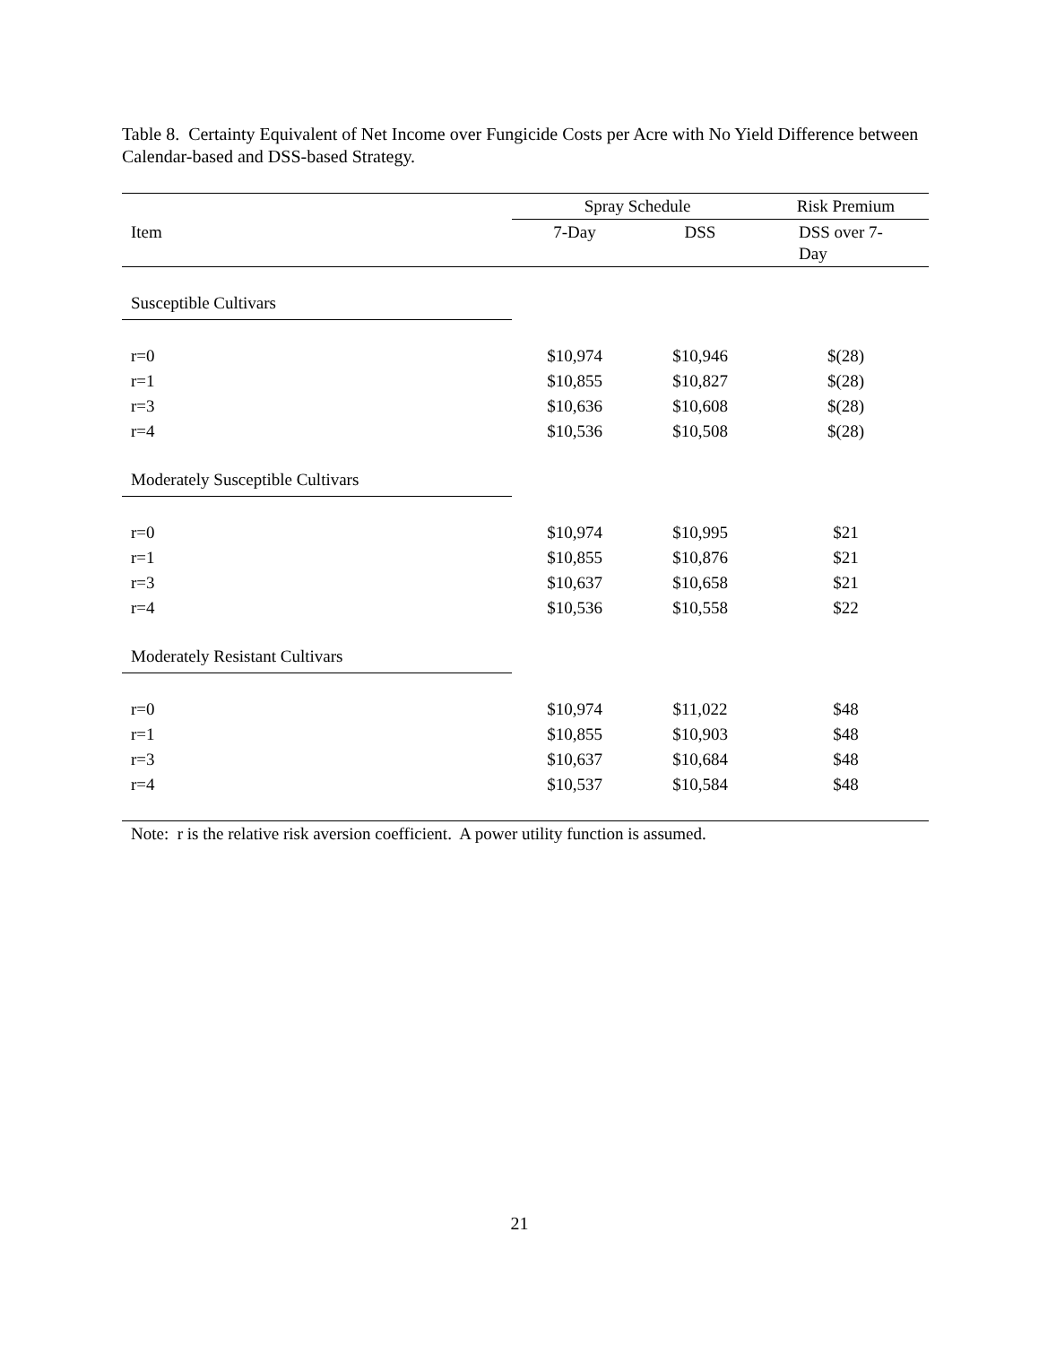Table 8. Certainty Equivalent of Net Income over Fungicide Costs per Acre with No Yield Difference between Calendar-based and DSS-based Strategy.
| | Spray Schedule | | Risk Premium |
| --- | --- | --- | --- |
| Item | 7-Day | DSS | DSS over 7- Day |
| Susceptible Cultivars | | | |
| r=0 | $10,974 | $10,946 | $(28) |
| r=1 | $10,855 | $10,827 | $(28) |
| r=3 | $10,636 | $10,608 | $(28) |
| r=4 | $10,536 | $10,508 | $(28) |
| Moderately Susceptible Cultivars | | | |
| r=0 | $10,974 | $10,995 | $21 |
| r=1 | $10,855 | $10,876 | $21 |
| r=3 | $10,637 | $10,658 | $21 |
| r=4 | $10,536 | $10,558 | $22 |
| Moderately Resistant Cultivars | | | |
| r=0 | $10,974 | $11,022 | $48 |
| r=1 | $10,855 | $10,903 | $48 |
| r=3 | $10,637 | $10,684 | $48 |
| r=4 | $10,537 | $10,584 | $48 |
| Note: r is the relative risk aversion coefficient. A power utility function is assumed. | | | |
21